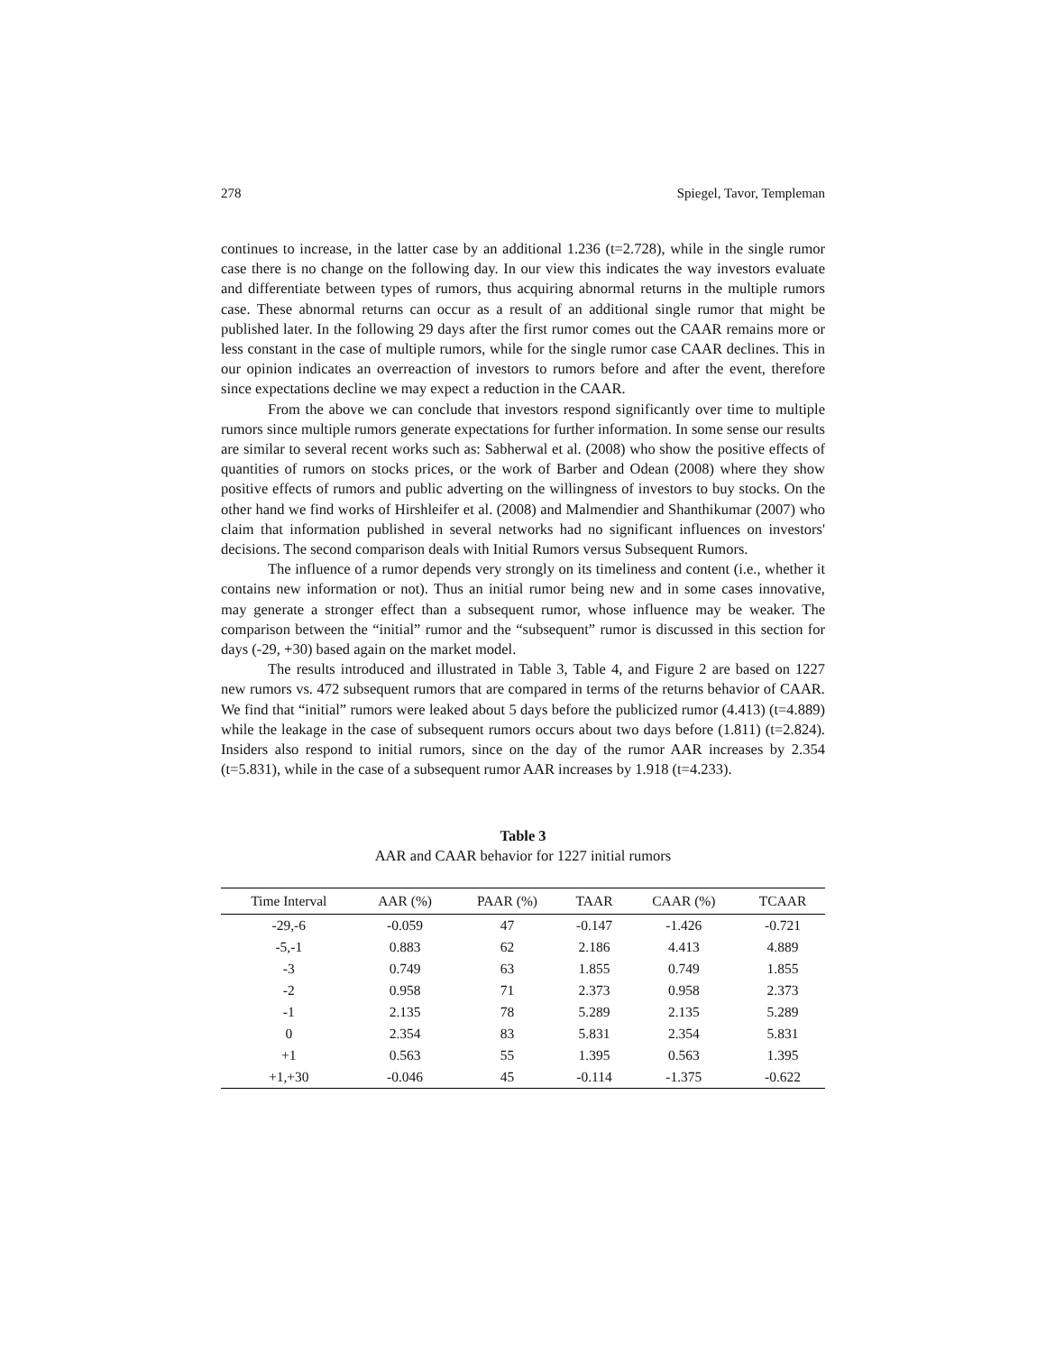278 Spiegel, Tavor, Templeman
continues to increase, in the latter case by an additional 1.236 (t=2.728), while in the single rumor case there is no change on the following day. In our view this indicates the way investors evaluate and differentiate between types of rumors, thus acquiring abnormal returns in the multiple rumors case. These abnormal returns can occur as a result of an additional single rumor that might be published later. In the following 29 days after the first rumor comes out the CAAR remains more or less constant in the case of multiple rumors, while for the single rumor case CAAR declines. This in our opinion indicates an overreaction of investors to rumors before and after the event, therefore since expectations decline we may expect a reduction in the CAAR.
From the above we can conclude that investors respond significantly over time to multiple rumors since multiple rumors generate expectations for further information. In some sense our results are similar to several recent works such as: Sabherwal et al. (2008) who show the positive effects of quantities of rumors on stocks prices, or the work of Barber and Odean (2008) where they show positive effects of rumors and public adverting on the willingness of investors to buy stocks. On the other hand we find works of Hirshleifer et al. (2008) and Malmendier and Shanthikumar (2007) who claim that information published in several networks had no significant influences on investors' decisions. The second comparison deals with Initial Rumors versus Subsequent Rumors.
The influence of a rumor depends very strongly on its timeliness and content (i.e., whether it contains new information or not). Thus an initial rumor being new and in some cases innovative, may generate a stronger effect than a subsequent rumor, whose influence may be weaker. The comparison between the “initial” rumor and the “subsequent” rumor is discussed in this section for days (-29, +30) based again on the market model.
The results introduced and illustrated in Table 3, Table 4, and Figure 2 are based on 1227 new rumors vs. 472 subsequent rumors that are compared in terms of the returns behavior of CAAR. We find that “initial” rumors were leaked about 5 days before the publicized rumor (4.413) (t=4.889) while the leakage in the case of subsequent rumors occurs about two days before (1.811) (t=2.824). Insiders also respond to initial rumors, since on the day of the rumor AAR increases by 2.354 (t=5.831), while in the case of a subsequent rumor AAR increases by 1.918 (t=4.233).
Table 3
AAR and CAAR behavior for 1227 initial rumors
| Time Interval | AAR (%) | PAAR (%) | TAAR | CAAR (%) | TCAAR |
| --- | --- | --- | --- | --- | --- |
| -29,-6 | -0.059 | 47 | -0.147 | -1.426 | -0.721 |
| -5,-1 | 0.883 | 62 | 2.186 | 4.413 | 4.889 |
| -3 | 0.749 | 63 | 1.855 | 0.749 | 1.855 |
| -2 | 0.958 | 71 | 2.373 | 0.958 | 2.373 |
| -1 | 2.135 | 78 | 5.289 | 2.135 | 5.289 |
| 0 | 2.354 | 83 | 5.831 | 2.354 | 5.831 |
| +1 | 0.563 | 55 | 1.395 | 0.563 | 1.395 |
| +1,+30 | -0.046 | 45 | -0.114 | -1.375 | -0.622 |